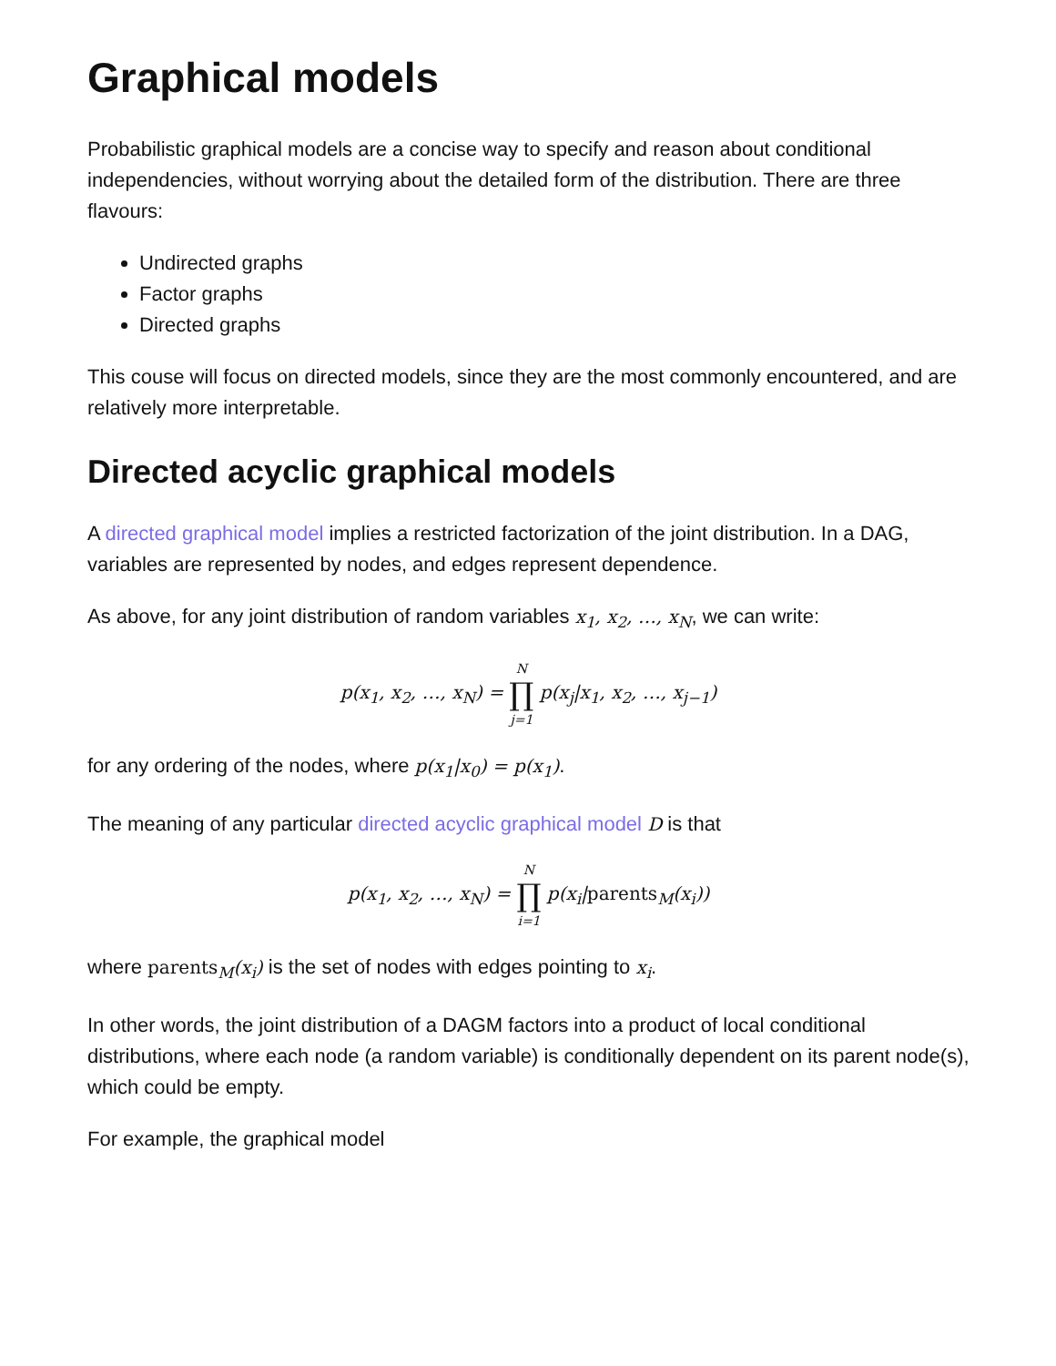Graphical models
Probabilistic graphical models are a concise way to specify and reason about conditional independencies, without worrying about the detailed form of the distribution. There are three flavours:
Undirected graphs
Factor graphs
Directed graphs
This couse will focus on directed models, since they are the most commonly encountered, and are relatively more interpretable.
Directed acyclic graphical models
A directed graphical model implies a restricted factorization of the joint distribution. In a DAG, variables are represented by nodes, and edges represent dependence.
As above, for any joint distribution of random variables x<sub>1</sub>, x<sub>2</sub>, …, x<sub>N</sub>, we can write:
p(x<sub>1</sub>, x<sub>2</sub>, …, x<sub>N</sub>) = N ∏ j=1 p(x<sub>j</sub>|x<sub>1</sub>, x<sub>2</sub>, …, x<sub>j−1</sub>)
for any ordering of the nodes, where p(x<sub>1</sub>|x<sub>0</sub>) = p(x<sub>1</sub>).
The meaning of any particular directed acyclic graphical model D is that
p(x<sub>1</sub>, x<sub>2</sub>, …, x<sub>N</sub>) = N ∏ i=1 p(x<sub>i</sub>|parents<sub>M</sub>(x<sub>i</sub>))
where parents<sub>M</sub>(x<sub>i</sub>) is the set of nodes with edges pointing to x<sub>i</sub>.
In other words, the joint distribution of a DAGM factors into a product of local conditional distributions, where each node (a random variable) is conditionally dependent on its parent node(s), which could be empty.
For example, the graphical model